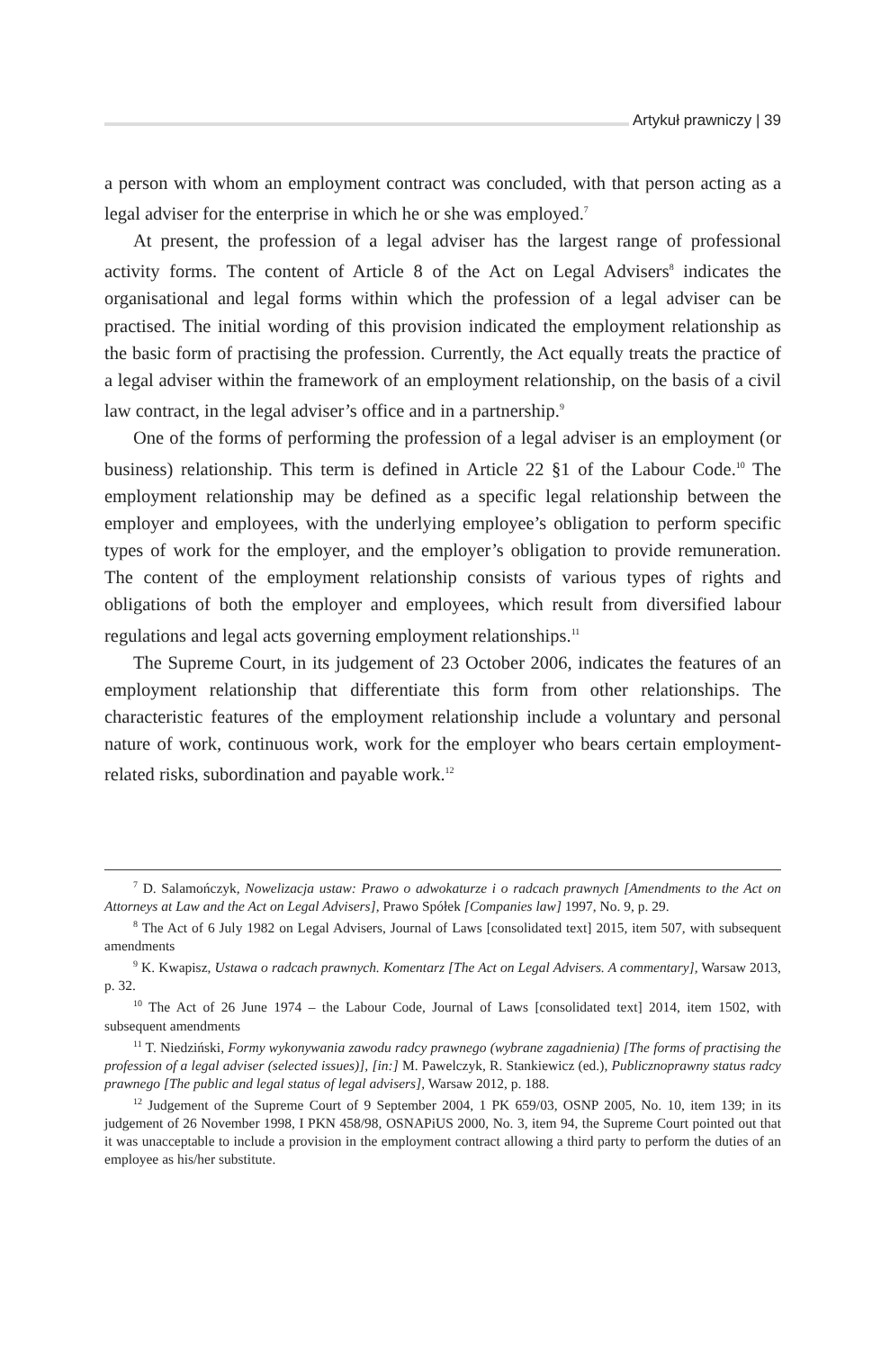Artykuł prawniczy | 39
a person with whom an employment contract was concluded, with that person acting as a legal adviser for the enterprise in which he or she was employed.<sup>7</sup>
At present, the profession of a legal adviser has the largest range of professional activity forms. The content of Article 8 of the Act on Legal Advisers<sup>8</sup> indicates the organisational and legal forms within which the profession of a legal adviser can be practised. The initial wording of this provision indicated the employment relationship as the basic form of practising the profession. Currently, the Act equally treats the practice of a legal adviser within the framework of an employment relationship, on the basis of a civil law contract, in the legal adviser’s office and in a partnership.<sup>9</sup>
One of the forms of performing the profession of a legal adviser is an employment (or business) relationship. This term is defined in Article 22 §1 of the Labour Code.<sup>10</sup> The employment relationship may be defined as a specific legal relationship between the employer and employees, with the underlying employee’s obligation to perform specific types of work for the employer, and the employer’s obligation to provide remuneration. The content of the employment relationship consists of various types of rights and obligations of both the employer and employees, which result from diversified labour regulations and legal acts governing employment relationships.<sup>11</sup>
The Supreme Court, in its judgement of 23 October 2006, indicates the features of an employment relationship that differentiate this form from other relationships. The characteristic features of the employment relationship include a voluntary and personal nature of work, continuous work, work for the employer who bears certain employment-related risks, subordination and payable work.<sup>12</sup>
<sup>7</sup> D. Salamończyk, Nowelizacja ustaw: Prawo o adwokaturze i o radcach prawnych [Amendments to the Act on Attorneys at Law and the Act on Legal Advisers], Prawo Spółek [Companies law] 1997, No. 9, p. 29.
<sup>8</sup> The Act of 6 July 1982 on Legal Advisers, Journal of Laws [consolidated text] 2015, item 507, with subsequent amendments
<sup>9</sup> K. Kwapisz, Ustawa o radcach prawnych. Komentarz [The Act on Legal Advisers. A commentary], Warsaw 2013, p. 32.
<sup>10</sup> The Act of 26 June 1974 – the Labour Code, Journal of Laws [consolidated text] 2014, item 1502, with subsequent amendments
<sup>11</sup> T. Niedziński, Formy wykonywania zawodu radcy prawnego (wybrane zagadnienia) [The forms of practising the profession of a legal adviser (selected issues)], [in:] M. Pawelczyk, R. Stankiewicz (ed.), Publicznoprawny status radcy prawnego [The public and legal status of legal advisers], Warsaw 2012, p. 188.
<sup>12</sup> Judgement of the Supreme Court of 9 September 2004, 1 PK 659/03, OSNP 2005, No. 10, item 139; in its judgement of 26 November 1998, I PKN 458/98, OSNAPiUS 2000, No. 3, item 94, the Supreme Court pointed out that it was unacceptable to include a provision in the employment contract allowing a third party to perform the duties of an employee as his/her substitute.